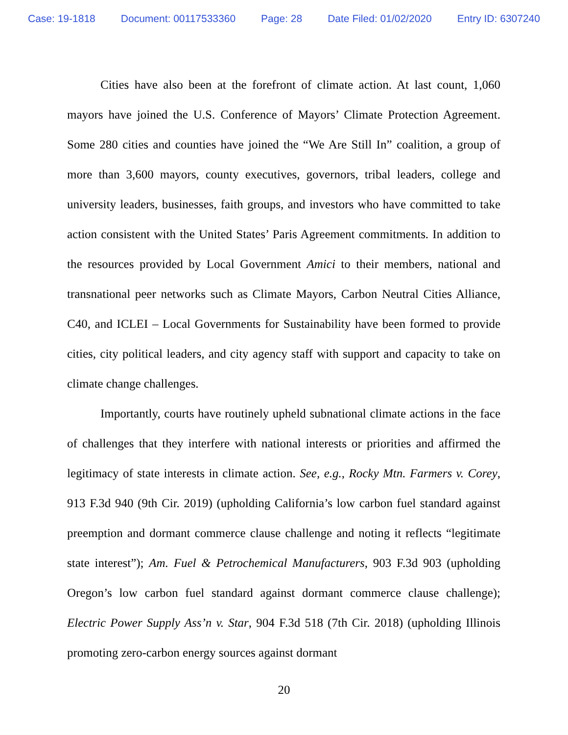Case: 19-1818 Document: 00117533360 Page: 28 Date Filed: 01/02/2020 Entry ID: 6307240
Cities have also been at the forefront of climate action. At last count, 1,060 mayors have joined the U.S. Conference of Mayors’ Climate Protection Agreement. Some 280 cities and counties have joined the “We Are Still In” coalition, a group of more than 3,600 mayors, county executives, governors, tribal leaders, college and university leaders, businesses, faith groups, and investors who have committed to take action consistent with the United States’ Paris Agreement commitments. In addition to the resources provided by Local Government Amici to their members, national and transnational peer networks such as Climate Mayors, Carbon Neutral Cities Alliance, C40, and ICLEI – Local Governments for Sustainability have been formed to provide cities, city political leaders, and city agency staff with support and capacity to take on climate change challenges.
Importantly, courts have routinely upheld subnational climate actions in the face of challenges that they interfere with national interests or priorities and affirmed the legitimacy of state interests in climate action. See, e.g., Rocky Mtn. Farmers v. Corey, 913 F.3d 940 (9th Cir. 2019) (upholding California’s low carbon fuel standard against preemption and dormant commerce clause challenge and noting it reflects “legitimate state interest”); Am. Fuel & Petrochemical Manufacturers, 903 F.3d 903 (upholding Oregon’s low carbon fuel standard against dormant commerce clause challenge); Electric Power Supply Ass’n v. Star, 904 F.3d 518 (7th Cir. 2018) (upholding Illinois promoting zero-carbon energy sources against dormant
20